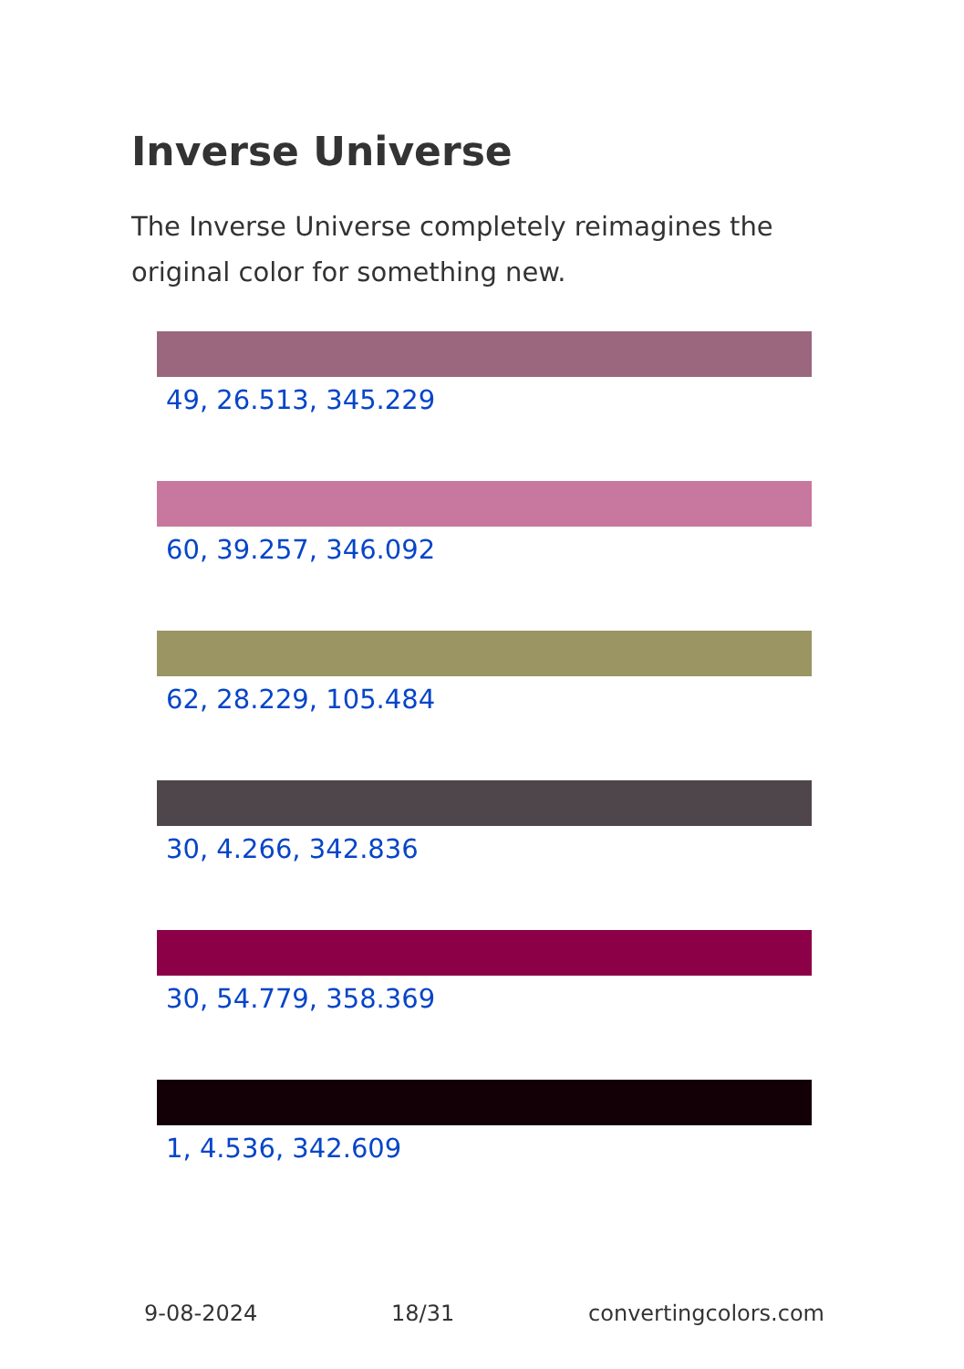Inverse Universe
The Inverse Universe completely reimagines the original color for something new.
49, 26.513, 345.229
60, 39.257, 346.092
62, 28.229, 105.484
30, 4.266, 342.836
30, 54.779, 358.369
1, 4.536, 342.609
9-08-2024 18/31 convertingcolors.com